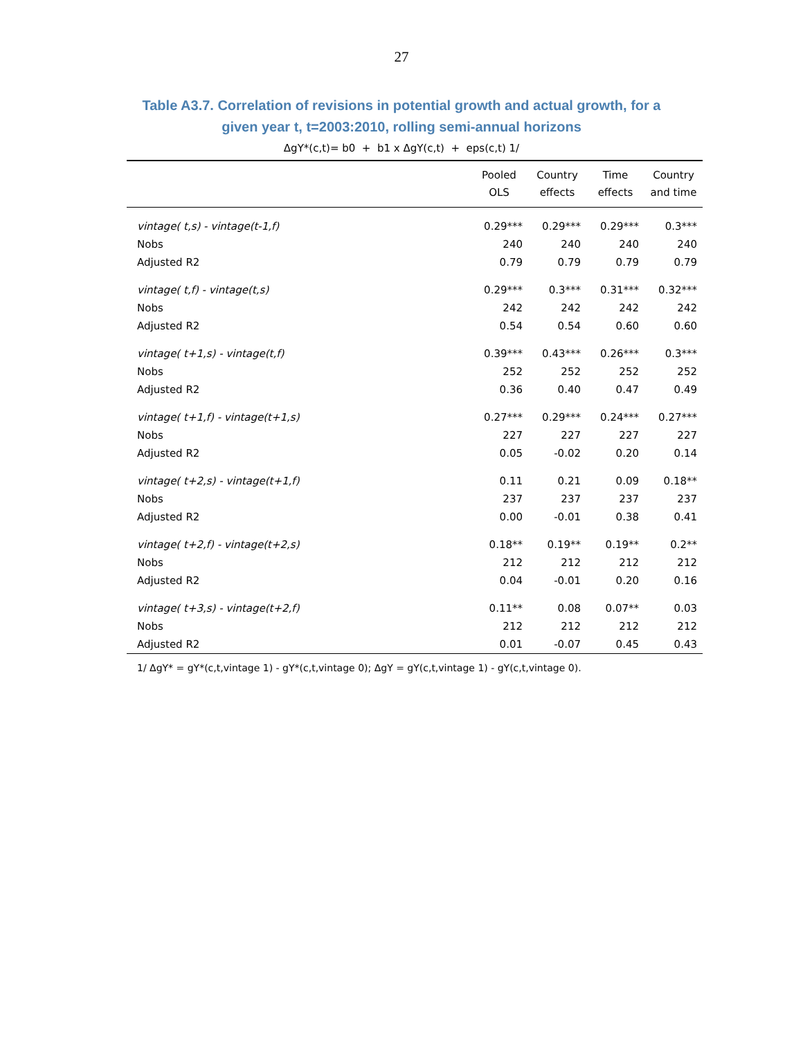27
Table A3.7. Correlation of revisions in potential growth and actual growth, for a
given year t, t=2003:2010, rolling semi-annual horizons
ΔgY*(c,t)= b0 + b1 x ΔgY(c,t) + eps(c,t) 1/
| | Pooled OLS | Country effects | Time effects | Country and time |
| --- | --- | --- | --- | --- |
| vintage( t,s) - vintage(t-1,f) | 0.29*** | 0.29*** | 0.29*** | 0.3*** |
| Nobs | 240 | 240 | 240 | 240 |
| Adjusted R2 | 0.79 | 0.79 | 0.79 | 0.79 |
| vintage( t,f) - vintage(t,s) | 0.29*** | 0.3*** | 0.31*** | 0.32*** |
| Nobs | 242 | 242 | 242 | 242 |
| Adjusted R2 | 0.54 | 0.54 | 0.60 | 0.60 |
| vintage( t+1,s) - vintage(t,f) | 0.39*** | 0.43*** | 0.26*** | 0.3*** |
| Nobs | 252 | 252 | 252 | 252 |
| Adjusted R2 | 0.36 | 0.40 | 0.47 | 0.49 |
| vintage( t+1,f) - vintage(t+1,s) | 0.27*** | 0.29*** | 0.24*** | 0.27*** |
| Nobs | 227 | 227 | 227 | 227 |
| Adjusted R2 | 0.05 | -0.02 | 0.20 | 0.14 |
| vintage( t+2,s) - vintage(t+1,f) | 0.11 | 0.21 | 0.09 | 0.18** |
| Nobs | 237 | 237 | 237 | 237 |
| Adjusted R2 | 0.00 | -0.01 | 0.38 | 0.41 |
| vintage( t+2,f) - vintage(t+2,s) | 0.18** | 0.19** | 0.19** | 0.2** |
| Nobs | 212 | 212 | 212 | 212 |
| Adjusted R2 | 0.04 | -0.01 | 0.20 | 0.16 |
| vintage( t+3,s) - vintage(t+2,f) | 0.11** | 0.08 | 0.07** | 0.03 |
| Nobs | 212 | 212 | 212 | 212 |
| Adjusted R2 | 0.01 | -0.07 | 0.45 | 0.43 |
1/ ΔgY* = gY*(c,t,vintage 1) - gY*(c,t,vintage 0); ΔgY = gY(c,t,vintage 1) - gY(c,t,vintage 0).